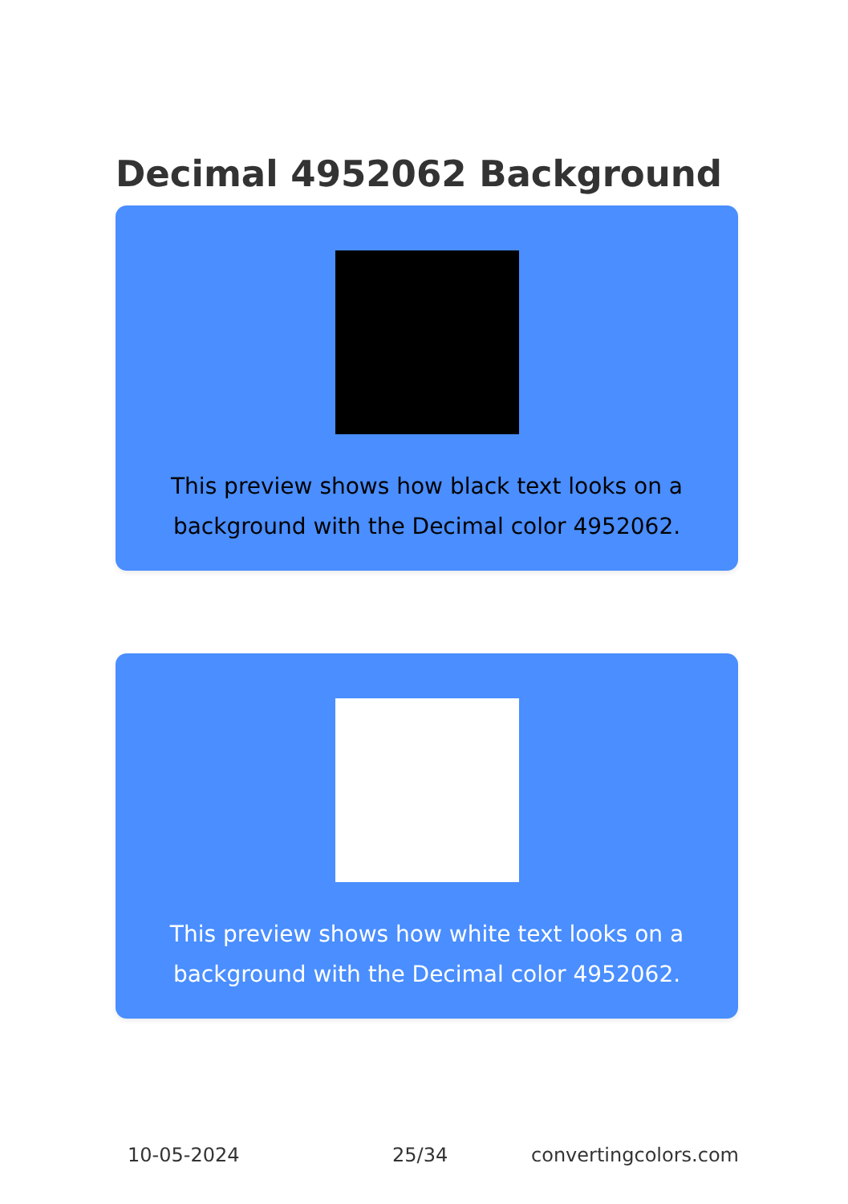Decimal 4952062 Background
This preview shows how black text looks on a
background with the Decimal color 4952062.
This preview shows how white text looks on a
background with the Decimal color 4952062.
10-05-2024 25/34 convertingcolors.com